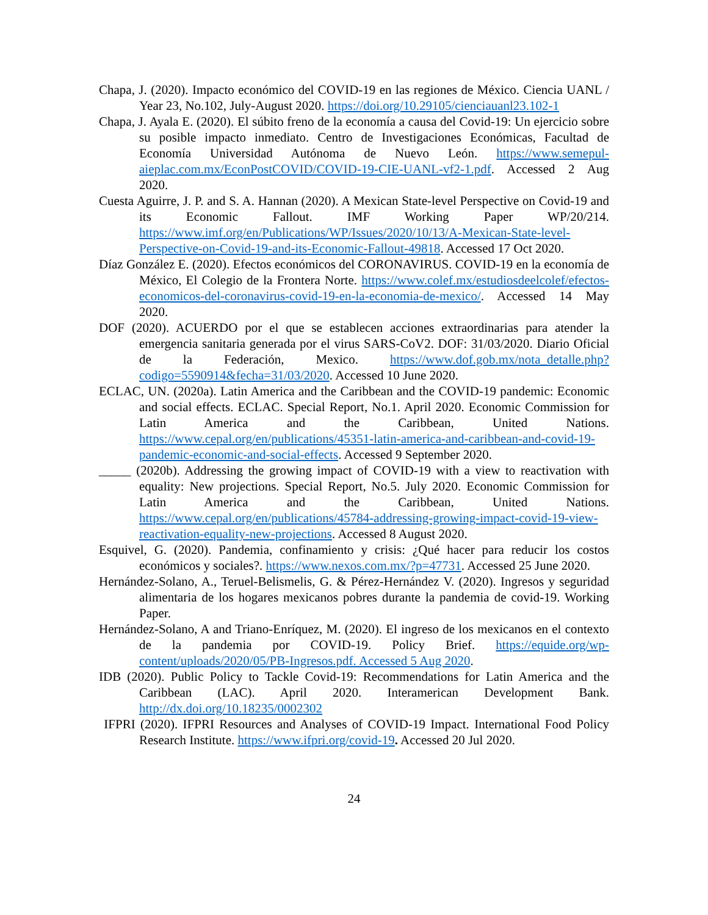Chapa, J. (2020). Impacto económico del COVID-19 en las regiones de México. Ciencia UANL / Year 23, No.102, July-August 2020. https://doi.org/10.29105/cienciauanl23.102-1
Chapa, J. Ayala E. (2020). El súbito freno de la economía a causa del Covid-19: Un ejercicio sobre su posible impacto inmediato. Centro de Investigaciones Económicas, Facultad de Economía Universidad Autónoma de Nuevo León. https://www.semepul-aieplac.com.mx/EconPostCOVID/COVID-19-CIE-UANL-vf2-1.pdf. Accessed 2 Aug 2020.
Cuesta Aguirre, J. P. and S. A. Hannan (2020). A Mexican State-level Perspective on Covid-19 and its Economic Fallout. IMF Working Paper WP/20/214. https://www.imf.org/en/Publications/WP/Issues/2020/10/13/A-Mexican-State-level-Perspective-on-Covid-19-and-its-Economic-Fallout-49818. Accessed 17 Oct 2020.
Díaz González E. (2020). Efectos económicos del CORONAVIRUS. COVID-19 en la economía de México, El Colegio de la Frontera Norte. https://www.colef.mx/estudiosdeelcolef/efectos-economicos-del-coronavirus-covid-19-en-la-economia-de-mexico/. Accessed 14 May 2020.
DOF (2020). ACUERDO por el que se establecen acciones extraordinarias para atender la emergencia sanitaria generada por el virus SARS-CoV2. DOF: 31/03/2020. Diario Oficial de la Federación, Mexico. https://www.dof.gob.mx/nota_detalle.php?codigo=5590914&fecha=31/03/2020. Accessed 10 June 2020.
ECLAC, UN. (2020a). Latin America and the Caribbean and the COVID-19 pandemic: Economic and social effects. ECLAC. Special Report, No.1. April 2020. Economic Commission for Latin America and the Caribbean, United Nations. https://www.cepal.org/en/publications/45351-latin-america-and-caribbean-and-covid-19-pandemic-economic-and-social-effects. Accessed 9 September 2020.
_____ (2020b). Addressing the growing impact of COVID-19 with a view to reactivation with equality: New projections. Special Report, No.5. July 2020. Economic Commission for Latin America and the Caribbean, United Nations. https://www.cepal.org/en/publications/45784-addressing-growing-impact-covid-19-view-reactivation-equality-new-projections. Accessed 8 August 2020.
Esquivel, G. (2020). Pandemia, confinamiento y crisis: ¿Qué hacer para reducir los costos económicos y sociales?. https://www.nexos.com.mx/?p=47731. Accessed 25 June 2020.
Hernández-Solano, A., Teruel-Belismelis, G. & Pérez-Hernández V. (2020). Ingresos y seguridad alimentaria de los hogares mexicanos pobres durante la pandemia de covid-19. Working Paper.
Hernández-Solano, A and Triano-Enríquez, M. (2020). El ingreso de los mexicanos en el contexto de la pandemia por COVID-19. Policy Brief. https://equide.org/wp-content/uploads/2020/05/PB-Ingresos.pdf. Accessed 5 Aug 2020.
IDB (2020). Public Policy to Tackle Covid-19: Recommendations for Latin America and the Caribbean (LAC). April 2020. Interamerican Development Bank. http://dx.doi.org/10.18235/0002302
IFPRI (2020). IFPRI Resources and Analyses of COVID-19 Impact. International Food Policy Research Institute. https://www.ifpri.org/covid-19. Accessed 20 Jul 2020.
24